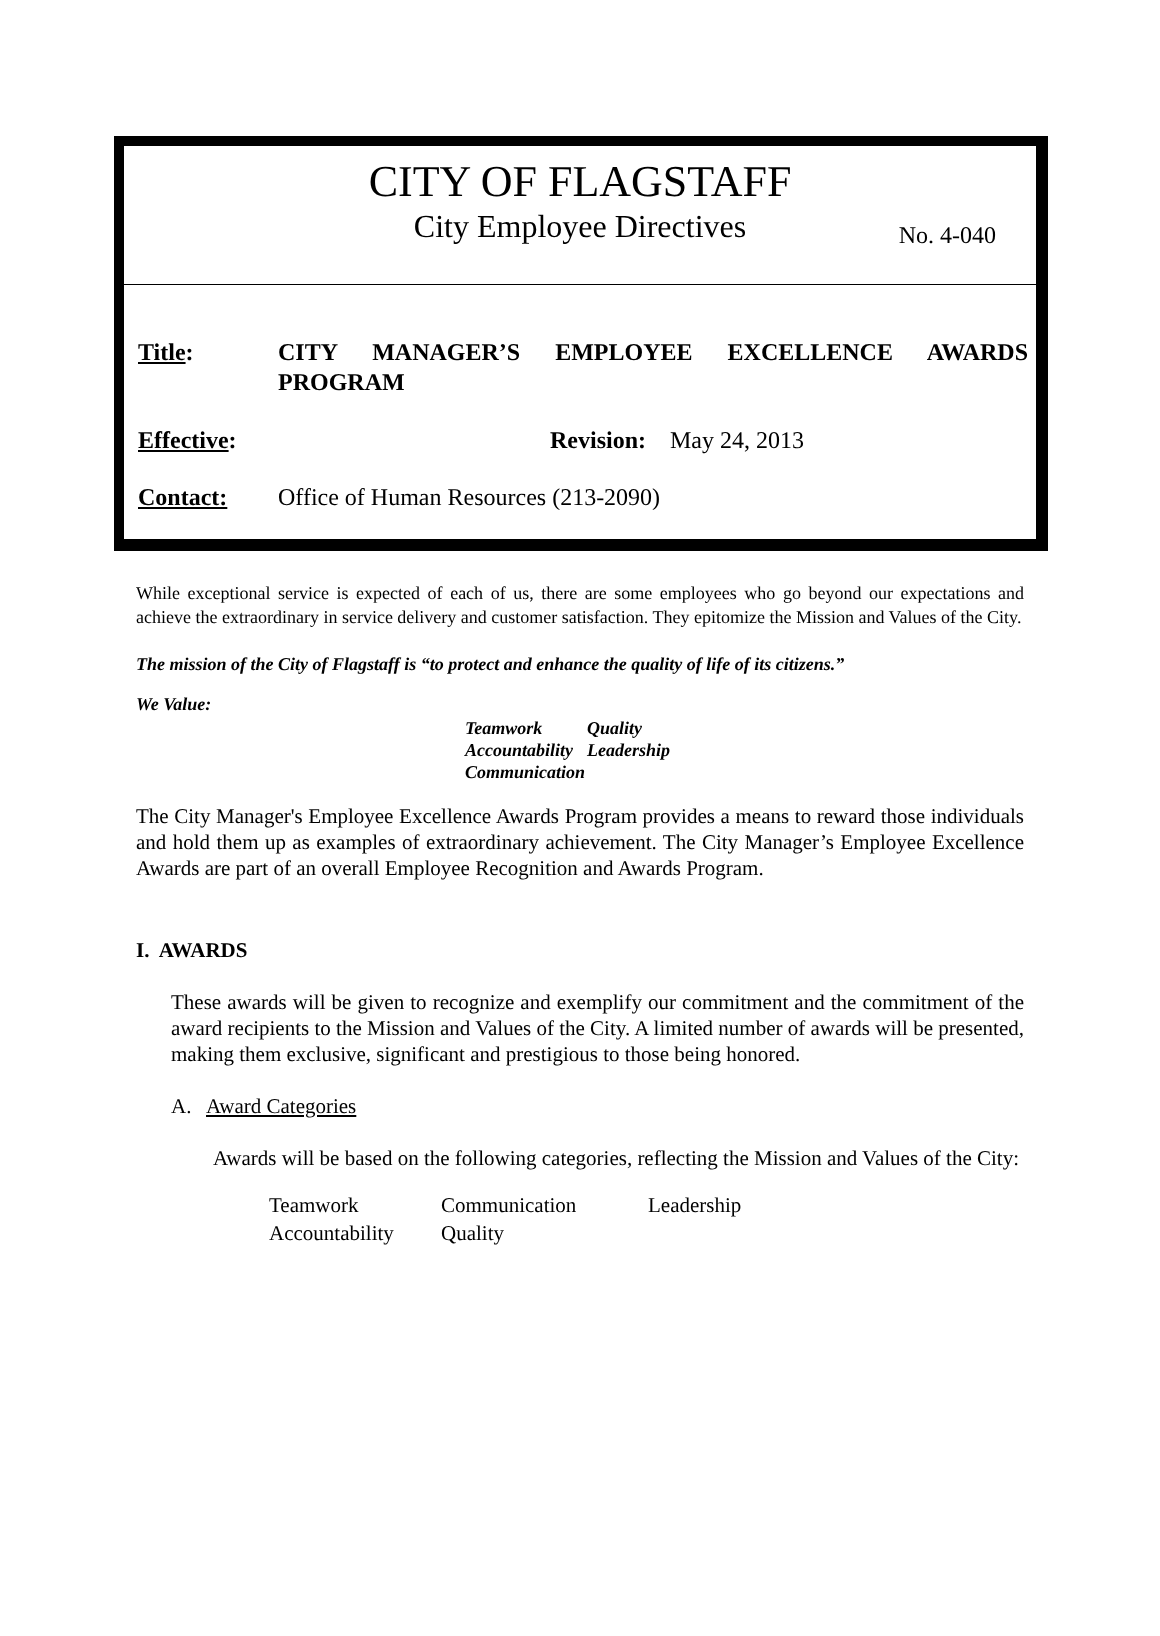CITY OF FLAGSTAFF
City Employee Directives
No. 4-040
Title: CITY MANAGER’S EMPLOYEE EXCELLENCE AWARDS PROGRAM
Effective:
Revision: May 24, 2013
Contact: Office of Human Resources (213-2090)
While exceptional service is expected of each of us, there are some employees who go beyond our expectations and achieve the extraordinary in service delivery and customer satisfaction. They epitomize the Mission and Values of the City.
The mission of the City of Flagstaff is “to protect and enhance the quality of life of its citizens.”
We Value:
| Teamwork | Quality |
| Accountability | Leadership |
| Communication | |
The City Manager's Employee Excellence Awards Program provides a means to reward those individuals and hold them up as examples of extraordinary achievement. The City Manager’s Employee Excellence Awards are part of an overall Employee Recognition and Awards Program.
I. AWARDS
These awards will be given to recognize and exemplify our commitment and the commitment of the award recipients to the Mission and Values of the City. A limited number of awards will be presented, making them exclusive, significant and prestigious to those being honored.
A. Award Categories
Awards will be based on the following categories, reflecting the Mission and Values of the City:
| Teamwork | Communication | Leadership |
| Accountability | Quality | |